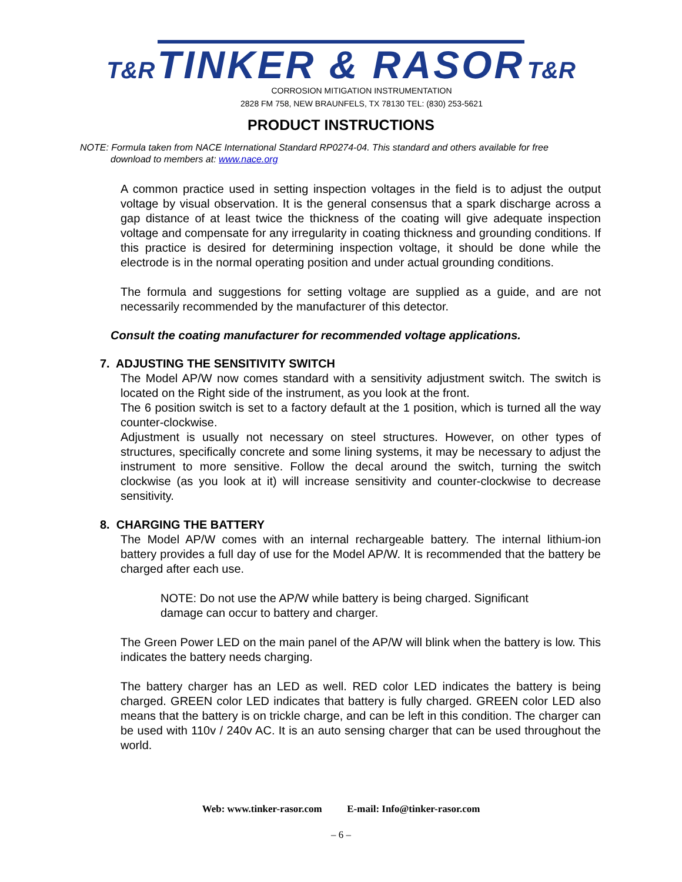T&R TINKER & RASOR T&R
CORROSION MITIGATION INSTRUMENTATION
2828 FM 758, NEW BRAUNFELS, TX 78130 TEL: (830) 253-5621
PRODUCT INSTRUCTIONS
NOTE: Formula taken from NACE International Standard RP0274-04. This standard and others available for free
download to members at: www.nace.org
A common practice used in setting inspection voltages in the field is to adjust the output voltage by visual observation. It is the general consensus that a spark discharge across a gap distance of at least twice the thickness of the coating will give adequate inspection voltage and compensate for any irregularity in coating thickness and grounding conditions. If this practice is desired for determining inspection voltage, it should be done while the electrode is in the normal operating position and under actual grounding conditions.
The formula and suggestions for setting voltage are supplied as a guide, and are not necessarily recommended by the manufacturer of this detector.
Consult the coating manufacturer for recommended voltage applications.
7. ADJUSTING THE SENSITIVITY SWITCH
The Model AP/W now comes standard with a sensitivity adjustment switch. The switch is located on the Right side of the instrument, as you look at the front.
The 6 position switch is set to a factory default at the 1 position, which is turned all the way counter-clockwise.
Adjustment is usually not necessary on steel structures. However, on other types of structures, specifically concrete and some lining systems, it may be necessary to adjust the instrument to more sensitive. Follow the decal around the switch, turning the switch clockwise (as you look at it) will increase sensitivity and counter-clockwise to decrease sensitivity.
8. CHARGING THE BATTERY
The Model AP/W comes with an internal rechargeable battery. The internal lithium-ion battery provides a full day of use for the Model AP/W. It is recommended that the battery be charged after each use.
NOTE: Do not use the AP/W while battery is being charged. Significant damage can occur to battery and charger.
The Green Power LED on the main panel of the AP/W will blink when the battery is low. This indicates the battery needs charging.
The battery charger has an LED as well. RED color LED indicates the battery is being charged. GREEN color LED indicates that battery is fully charged. GREEN color LED also means that the battery is on trickle charge, and can be left in this condition. The charger can be used with 110v / 240v AC. It is an auto sensing charger that can be used throughout the world.
Web: www.tinker-rasor.com E-mail: Info@tinker-rasor.com
– 6 –